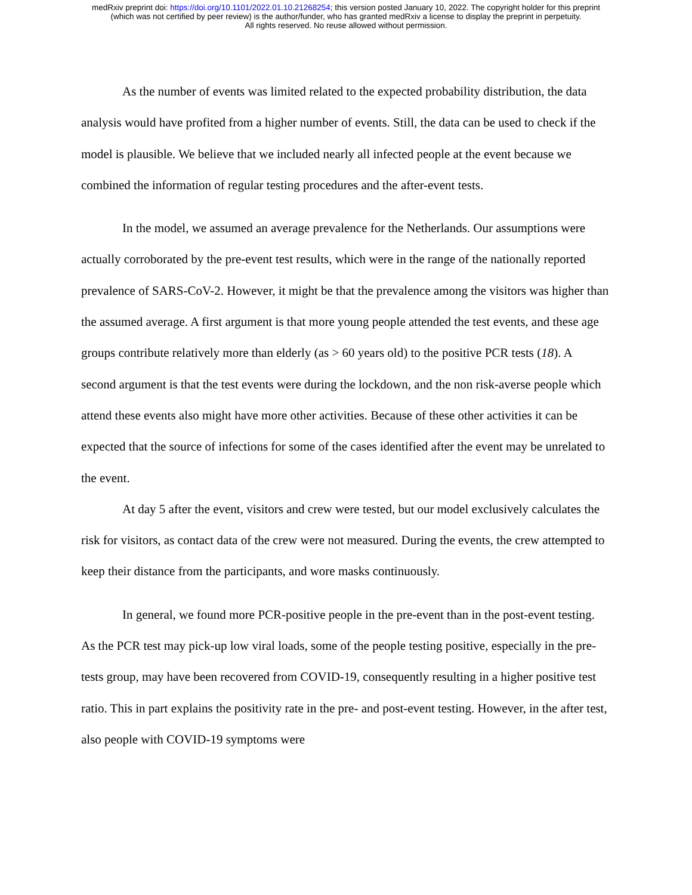medRxiv preprint doi: https://doi.org/10.1101/2022.01.10.21268254; this version posted January 10, 2022. The copyright holder for this preprint
(which was not certified by peer review) is the author/funder, who has granted medRxiv a license to display the preprint in perpetuity.
All rights reserved. No reuse allowed without permission.
As the number of events was limited related to the expected probability distribution, the data analysis would have profited from a higher number of events. Still, the data can be used to check if the model is plausible. We believe that we included nearly all infected people at the event because we combined the information of regular testing procedures and the after-event tests.
In the model, we assumed an average prevalence for the Netherlands. Our assumptions were actually corroborated by the pre-event test results, which were in the range of the nationally reported prevalence of SARS-CoV-2. However, it might be that the prevalence among the visitors was higher than the assumed average. A first argument is that more young people attended the test events, and these age groups contribute relatively more than elderly (as > 60 years old) to the positive PCR tests (18). A second argument is that the test events were during the lockdown, and the non risk-averse people which attend these events also might have more other activities. Because of these other activities it can be expected that the source of infections for some of the cases identified after the event may be unrelated to the event.
At day 5 after the event, visitors and crew were tested, but our model exclusively calculates the risk for visitors, as contact data of the crew were not measured. During the events, the crew attempted to keep their distance from the participants, and wore masks continuously.
In general, we found more PCR-positive people in the pre-event than in the post-event testing. As the PCR test may pick-up low viral loads, some of the people testing positive, especially in the pre-tests group, may have been recovered from COVID-19, consequently resulting in a higher positive test ratio. This in part explains the positivity rate in the pre- and post-event testing. However, in the after test, also people with COVID-19 symptoms were